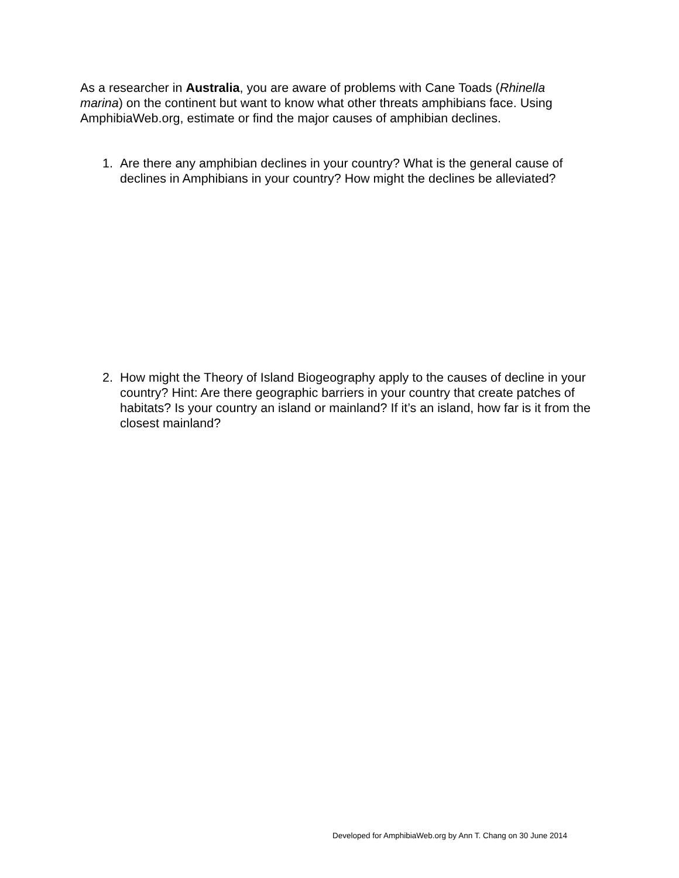As a researcher in Australia, you are aware of problems with Cane Toads (Rhinella marina) on the continent but want to know what other threats amphibians face. Using AmphibiaWeb.org, estimate or find the major causes of amphibian declines.
1. Are there any amphibian declines in your country? What is the general cause of declines in Amphibians in your country? How might the declines be alleviated?
2. How might the Theory of Island Biogeography apply to the causes of decline in your country? Hint: Are there geographic barriers in your country that create patches of habitats? Is your country an island or mainland? If it’s an island, how far is it from the closest mainland?
Developed for AmphibiaWeb.org by Ann T. Chang on 30 June 2014